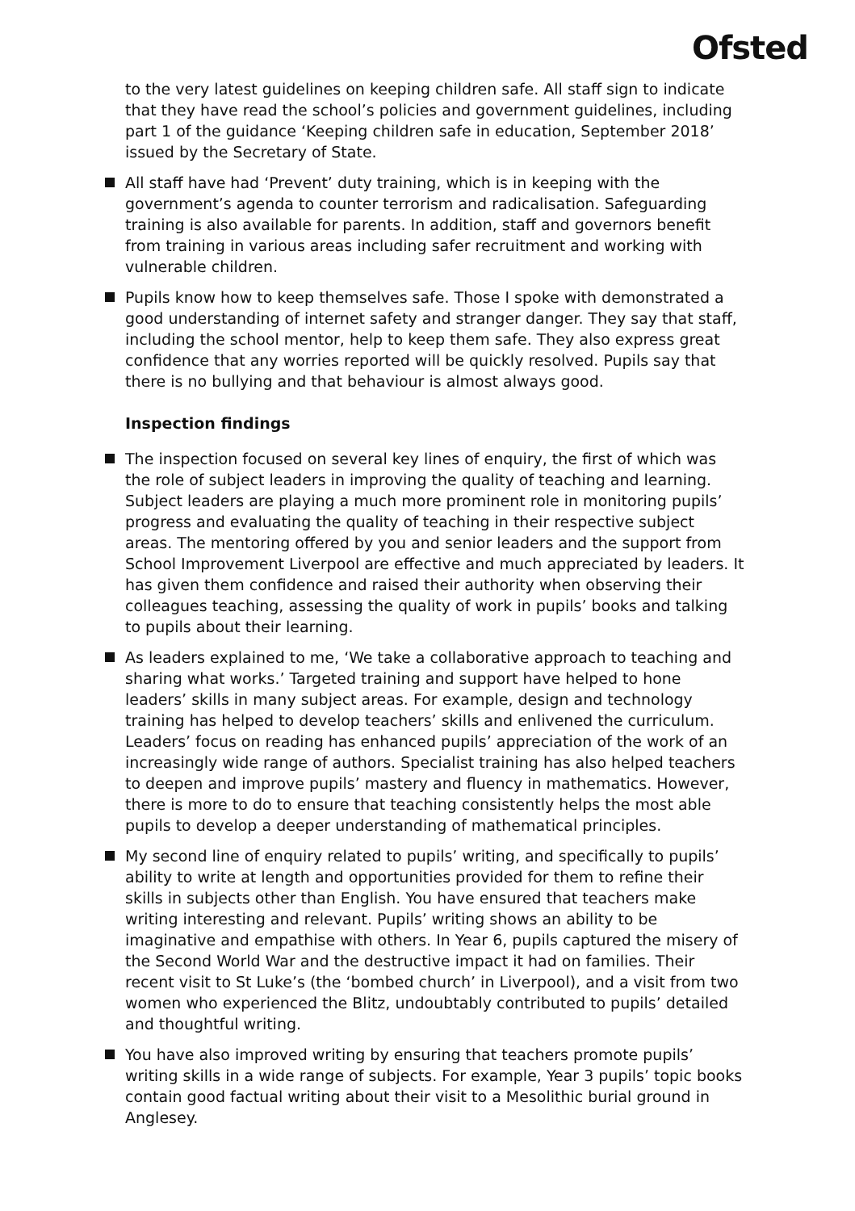Ofsted
to the very latest guidelines on keeping children safe. All staff sign to indicate that they have read the school’s policies and government guidelines, including part 1 of the guidance ‘Keeping children safe in education, September 2018’ issued by the Secretary of State.
All staff have had ‘Prevent’ duty training, which is in keeping with the government’s agenda to counter terrorism and radicalisation. Safeguarding training is also available for parents. In addition, staff and governors benefit from training in various areas including safer recruitment and working with vulnerable children.
Pupils know how to keep themselves safe. Those I spoke with demonstrated a good understanding of internet safety and stranger danger. They say that staff, including the school mentor, help to keep them safe. They also express great confidence that any worries reported will be quickly resolved. Pupils say that there is no bullying and that behaviour is almost always good.
Inspection findings
The inspection focused on several key lines of enquiry, the first of which was the role of subject leaders in improving the quality of teaching and learning. Subject leaders are playing a much more prominent role in monitoring pupils’ progress and evaluating the quality of teaching in their respective subject areas. The mentoring offered by you and senior leaders and the support from School Improvement Liverpool are effective and much appreciated by leaders. It has given them confidence and raised their authority when observing their colleagues teaching, assessing the quality of work in pupils’ books and talking to pupils about their learning.
As leaders explained to me, ‘We take a collaborative approach to teaching and sharing what works.’ Targeted training and support have helped to hone leaders’ skills in many subject areas. For example, design and technology training has helped to develop teachers’ skills and enlivened the curriculum. Leaders’ focus on reading has enhanced pupils’ appreciation of the work of an increasingly wide range of authors. Specialist training has also helped teachers to deepen and improve pupils’ mastery and fluency in mathematics. However, there is more to do to ensure that teaching consistently helps the most able pupils to develop a deeper understanding of mathematical principles.
My second line of enquiry related to pupils’ writing, and specifically to pupils’ ability to write at length and opportunities provided for them to refine their skills in subjects other than English. You have ensured that teachers make writing interesting and relevant. Pupils’ writing shows an ability to be imaginative and empathise with others. In Year 6, pupils captured the misery of the Second World War and the destructive impact it had on families. Their recent visit to St Luke’s (the ‘bombed church’ in Liverpool), and a visit from two women who experienced the Blitz, undoubtably contributed to pupils’ detailed and thoughtful writing.
You have also improved writing by ensuring that teachers promote pupils’ writing skills in a wide range of subjects. For example, Year 3 pupils’ topic books contain good factual writing about their visit to a Mesolithic burial ground in Anglesey.